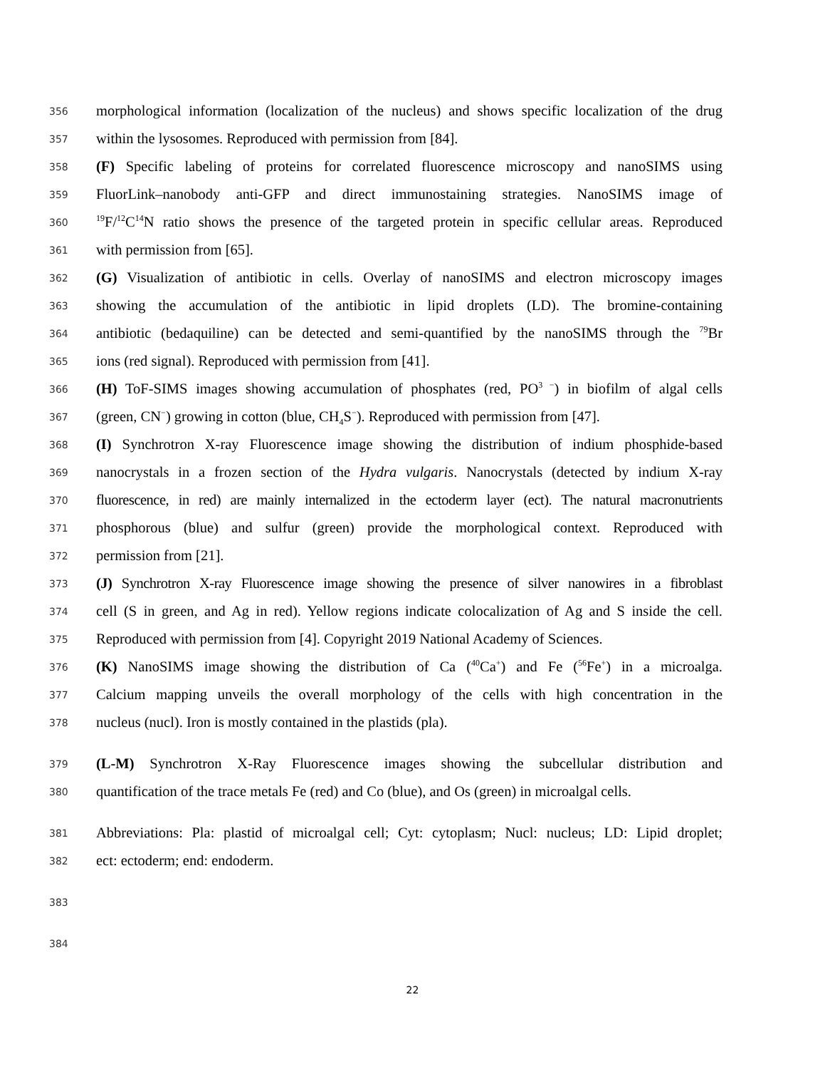356 morphological information (localization of the nucleus) and shows specific localization of the drug
357 within the lysosomes. Reproduced with permission from [84].
358 (F) Specific labeling of proteins for correlated fluorescence microscopy and nanoSIMS using
359 FluorLink–nanobody anti-GFP and direct immunostaining strategies. NanoSIMS image of
360<sup>19</sup>F/<sup>12</sup>C<sup>14</sup>N ratio shows the presence of the targeted protein in specific cellular areas. Reproduced
361 with permission from [65].
362 (G) Visualization of antibiotic in cells. Overlay of nanoSIMS and electron microscopy images
363 showing the accumulation of the antibiotic in lipid droplets (LD). The bromine-containing
364 antibiotic (bedaquiline) can be detected and semi-quantified by the nanoSIMS through the <sup>79</sup>Br
365 ions (red signal). Reproduced with permission from [41].
366 (H) ToF-SIMS images showing accumulation of phosphates (red, PO<sup>3 −</sup>) in biofilm of algal cells
367 (green, CN<sup>−</sup>) growing in cotton (blue, CH<sub>4</sub>S<sup>−</sup>). Reproduced with permission from [47].
368 (I) Synchrotron X-ray Fluorescence image showing the distribution of indium phosphide-based
369 nanocrystals in a frozen section of the Hydra vulgaris. Nanocrystals (detected by indium X-ray
370 fluorescence, in red) are mainly internalized in the ectoderm layer (ect). The natural macronutrients
371 phosphorous (blue) and sulfur (green) provide the morphological context. Reproduced with
372 permission from [21].
373 (J) Synchrotron X-ray Fluorescence image showing the presence of silver nanowires in a fibroblast
374 cell (S in green, and Ag in red). Yellow regions indicate colocalization of Ag and S inside the cell.
375 Reproduced with permission from [4]. Copyright 2019 National Academy of Sciences.
376 (K) NanoSIMS image showing the distribution of Ca (<sup>40</sup>Ca<sup>+</sup>) and Fe (<sup>56</sup>Fe<sup>+</sup>) in a microalga.
377 Calcium mapping unveils the overall morphology of the cells with high concentration in the
378 nucleus (nucl). Iron is mostly contained in the plastids (pla).
379 (L-M) Synchrotron X-Ray Fluorescence images showing the subcellular distribution and
380 quantification of the trace metals Fe (red) and Co (blue), and Os (green) in microalgal cells.
381 Abbreviations: Pla: plastid of microalgal cell; Cyt: cytoplasm; Nucl: nucleus; LD: Lipid droplet;
382 ect: ectoderm; end: endoderm.
383
384
22